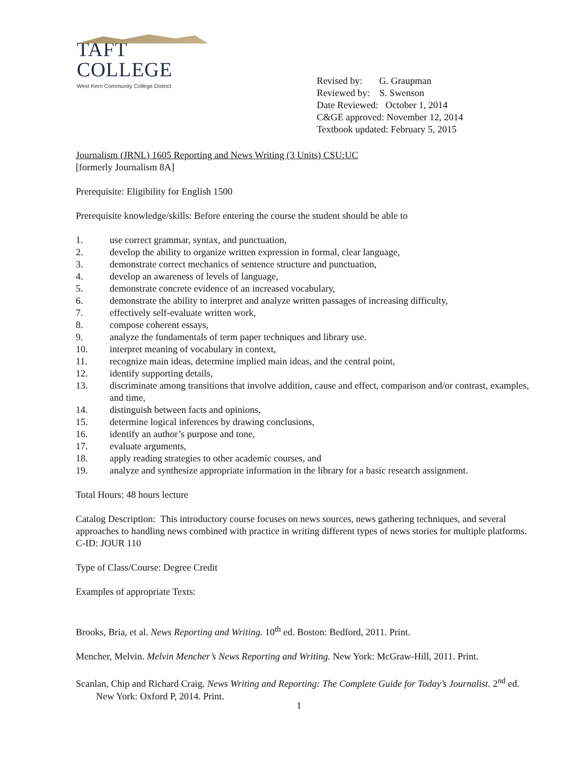TAFT COLLEGE
West Kern Community College District
Revised by: G. Graupman
Reviewed by: S. Swenson
Date Reviewed: October 1, 2014
C&GE approved: November 12, 2014
Textbook updated: February 5, 2015
Journalism (JRNL) 1605 Reporting and News Writing (3 Units) CSU:UC
[formerly Journalism 8A]
Prerequisite: Eligibility for English 1500
Prerequisite knowledge/skills: Before entering the course the student should be able to
1. use correct grammar, syntax, and punctuation,
2. develop the ability to organize written expression in formal, clear language,
3. demonstrate correct mechanics of sentence structure and punctuation,
4. develop an awareness of levels of language,
5. demonstrate concrete evidence of an increased vocabulary,
6. demonstrate the ability to interpret and analyze written passages of increasing difficulty,
7. effectively self-evaluate written work,
8. compose coherent essays,
9. analyze the fundamentals of term paper techniques and library use.
10. interpret meaning of vocabulary in context,
11. recognize main ideas, determine implied main ideas, and the central point,
12. identify supporting details,
13. discriminate among transitions that involve addition, cause and effect, comparison and/or contrast, examples, and time,
14. distinguish between facts and opinions,
15. determine logical inferences by drawing conclusions,
16. identify an author’s purpose and tone,
17. evaluate arguments,
18. apply reading strategies to other academic courses, and
19. analyze and synthesize appropriate information in the library for a basic research assignment.
Total Hours: 48 hours lecture
Catalog Description: This introductory course focuses on news sources, news gathering techniques, and several approaches to handling news combined with practice in writing different types of news stories for multiple platforms. C-ID: JOUR 110
Type of Class/Course: Degree Credit
Examples of appropriate Texts:
Brooks, Bria, et al. News Reporting and Writing. 10<sup>th</sup> ed. Boston: Bedford, 2011. Print.
Mencher, Melvin. Melvin Mencher’s News Reporting and Writing. New York: McGraw-Hill, 2011. Print.
Scanlan, Chip and Richard Craig. News Writing and Reporting: The Complete Guide for Today’s Journalist. 2<sup>nd</sup> ed. New York: Oxford P, 2014. Print.
1